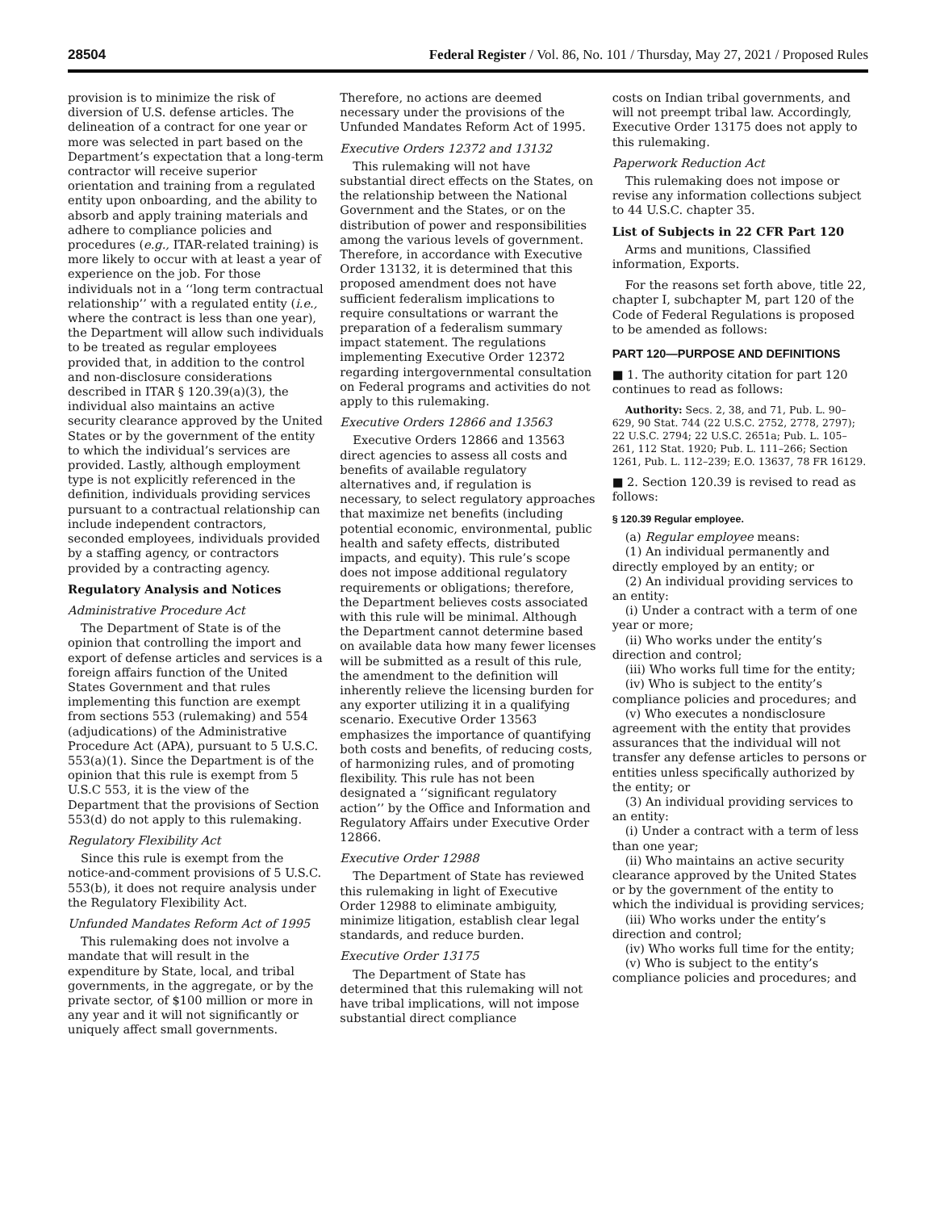28504 Federal Register / Vol. 86, No. 101 / Thursday, May 27, 2021 / Proposed Rules
provision is to minimize the risk of diversion of U.S. defense articles. The delineation of a contract for one year or more was selected in part based on the Department’s expectation that a long-term contractor will receive superior orientation and training from a regulated entity upon onboarding, and the ability to absorb and apply training materials and adhere to compliance policies and procedures (e.g., ITAR-related training) is more likely to occur with at least a year of experience on the job. For those individuals not in a ‘‘long term contractual relationship’’ with a regulated entity (i.e., where the contract is less than one year), the Department will allow such individuals to be treated as regular employees provided that, in addition to the control and non-disclosure considerations described in ITAR § 120.39(a)(3), the individual also maintains an active security clearance approved by the United States or by the government of the entity to which the individual’s services are provided. Lastly, although employment type is not explicitly referenced in the definition, individuals providing services pursuant to a contractual relationship can include independent contractors, seconded employees, individuals provided by a staffing agency, or contractors provided by a contracting agency.
Regulatory Analysis and Notices
Administrative Procedure Act
The Department of State is of the opinion that controlling the import and export of defense articles and services is a foreign affairs function of the United States Government and that rules implementing this function are exempt from sections 553 (rulemaking) and 554 (adjudications) of the Administrative Procedure Act (APA), pursuant to 5 U.S.C. 553(a)(1). Since the Department is of the opinion that this rule is exempt from 5 U.S.C 553, it is the view of the Department that the provisions of Section 553(d) do not apply to this rulemaking.
Regulatory Flexibility Act
Since this rule is exempt from the notice-and-comment provisions of 5 U.S.C. 553(b), it does not require analysis under the Regulatory Flexibility Act.
Unfunded Mandates Reform Act of 1995
This rulemaking does not involve a mandate that will result in the expenditure by State, local, and tribal governments, in the aggregate, or by the private sector, of $100 million or more in any year and it will not significantly or uniquely affect small governments.
Therefore, no actions are deemed necessary under the provisions of the Unfunded Mandates Reform Act of 1995.
Executive Orders 12372 and 13132
This rulemaking will not have substantial direct effects on the States, on the relationship between the National Government and the States, or on the distribution of power and responsibilities among the various levels of government. Therefore, in accordance with Executive Order 13132, it is determined that this proposed amendment does not have sufficient federalism implications to require consultations or warrant the preparation of a federalism summary impact statement. The regulations implementing Executive Order 12372 regarding intergovernmental consultation on Federal programs and activities do not apply to this rulemaking.
Executive Orders 12866 and 13563
Executive Orders 12866 and 13563 direct agencies to assess all costs and benefits of available regulatory alternatives and, if regulation is necessary, to select regulatory approaches that maximize net benefits (including potential economic, environmental, public health and safety effects, distributed impacts, and equity). This rule’s scope does not impose additional regulatory requirements or obligations; therefore, the Department believes costs associated with this rule will be minimal. Although the Department cannot determine based on available data how many fewer licenses will be submitted as a result of this rule, the amendment to the definition will inherently relieve the licensing burden for any exporter utilizing it in a qualifying scenario. Executive Order 13563 emphasizes the importance of quantifying both costs and benefits, of reducing costs, of harmonizing rules, and of promoting flexibility. This rule has not been designated a ‘‘significant regulatory action’’ by the Office and Information and Regulatory Affairs under Executive Order 12866.
Executive Order 12988
The Department of State has reviewed this rulemaking in light of Executive Order 12988 to eliminate ambiguity, minimize litigation, establish clear legal standards, and reduce burden.
Executive Order 13175
The Department of State has determined that this rulemaking will not have tribal implications, will not impose substantial direct compliance
costs on Indian tribal governments, and will not preempt tribal law. Accordingly, Executive Order 13175 does not apply to this rulemaking.
Paperwork Reduction Act
This rulemaking does not impose or revise any information collections subject to 44 U.S.C. chapter 35.
List of Subjects in 22 CFR Part 120
Arms and munitions, Classified information, Exports.
For the reasons set forth above, title 22, chapter I, subchapter M, part 120 of the Code of Federal Regulations is proposed to be amended as follows:
PART 120—PURPOSE AND DEFINITIONS
■ 1. The authority citation for part 120 continues to read as follows:
Authority: Secs. 2, 38, and 71, Pub. L. 90–629, 90 Stat. 744 (22 U.S.C. 2752, 2778, 2797); 22 U.S.C. 2794; 22 U.S.C. 2651a; Pub. L. 105–261, 112 Stat. 1920; Pub. L. 111–266; Section 1261, Pub. L. 112–239; E.O. 13637, 78 FR 16129.
■ 2. Section 120.39 is revised to read as follows:
§ 120.39 Regular employee.
(a) Regular employee means:
(1) An individual permanently and directly employed by an entity; or
(2) An individual providing services to an entity:
(i) Under a contract with a term of one year or more;
(ii) Who works under the entity’s direction and control;
(iii) Who works full time for the entity;
(iv) Who is subject to the entity’s compliance policies and procedures; and
(v) Who executes a nondisclosure agreement with the entity that provides assurances that the individual will not transfer any defense articles to persons or entities unless specifically authorized by the entity; or
(3) An individual providing services to an entity:
(i) Under a contract with a term of less than one year;
(ii) Who maintains an active security clearance approved by the United States or by the government of the entity to which the individual is providing services;
(iii) Who works under the entity’s direction and control;
(iv) Who works full time for the entity;
(v) Who is subject to the entity’s compliance policies and procedures; and